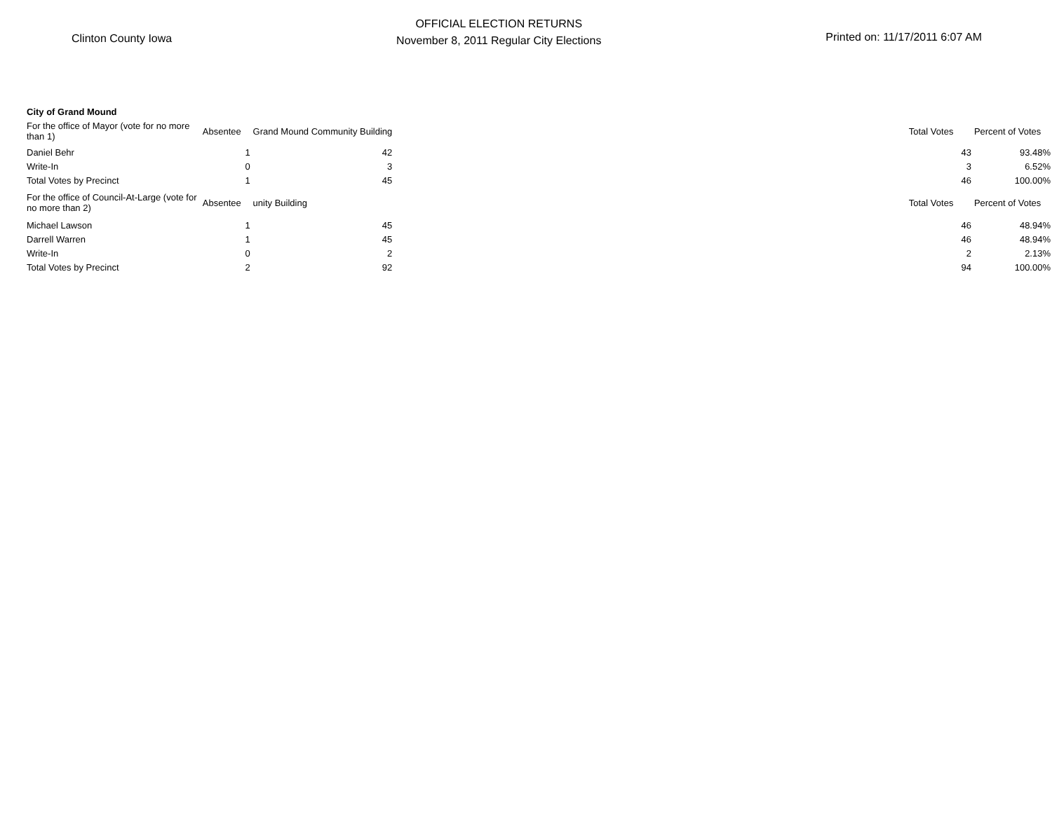Clinton County Iowa
OFFICIAL ELECTION RETURNS
November 8, 2011 Regular City Elections
Printed on: 11/17/2011 6:07 AM
City of Grand Mound
| For the office of Mayor (vote for no more than 1) | Absentee | Grand Mound Community Building | | Total Votes | Percent of Votes |
| --- | --- | --- | --- | --- | --- |
| Daniel Behr | 1 | 42 | | 43 | 93.48% |
| Write-In | 0 | 3 | | 3 | 6.52% |
| Total Votes by Precinct | 1 | 45 | | 46 | 100.00% |
| For the office of Council-At-Large (vote for no more than 2) | Absentee | unity Building | | Total Votes | Percent of Votes |
| Michael Lawson | 1 | 45 | | 46 | 48.94% |
| Darrell Warren | 1 | 45 | | 46 | 48.94% |
| Write-In | 0 | 2 | | 2 | 2.13% |
| Total Votes by Precinct | 2 | 92 | | 94 | 100.00% |